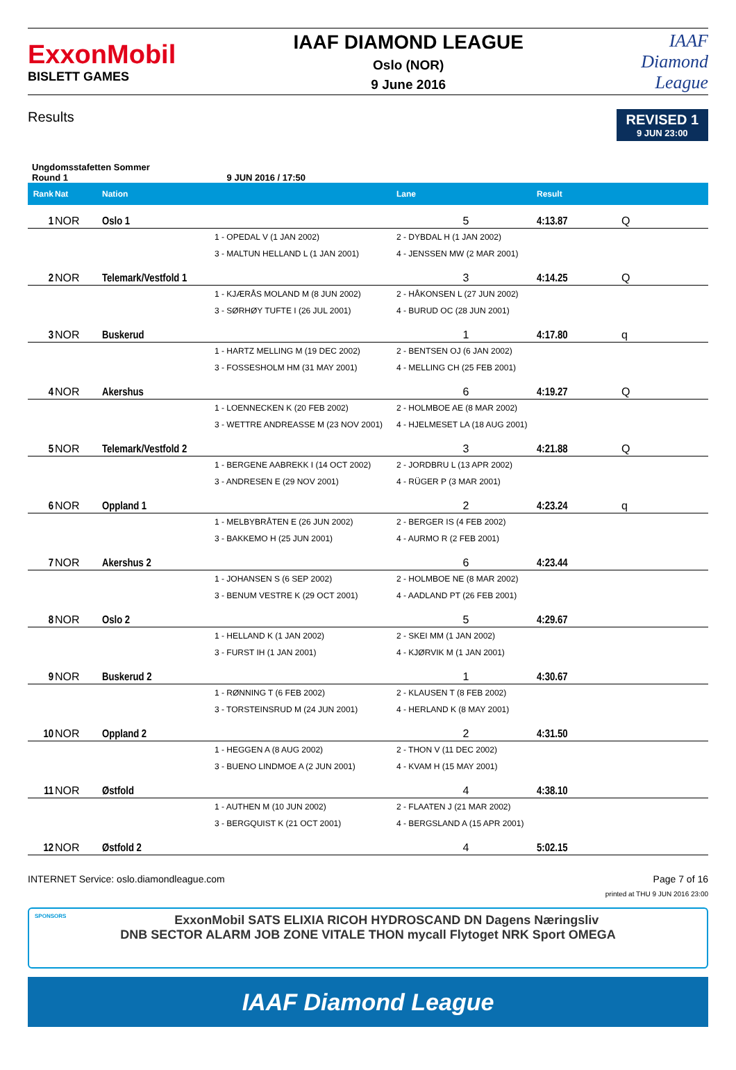ExxonMobil
BISLETT GAMES
IAAF DIAMOND LEAGUE
Oslo (NOR)
9 June 2016
IAAF
Diamond
League
Results
REVISED 1
9 JUN 23:00
Ungdomsstafetten Sommer
Round 1 9 JUN 2016 / 17:50
| Rank | Nat | Nation | | Lane | Result | |
| --- | --- | --- | --- | --- | --- | --- |
| 1 | NOR | Oslo 1 | | 5 | 4:13.87 | Q |
| | | | 1 - OPEDAL V (1 JAN 2002) | 2 - DYBDAL H (1 JAN 2002) | | |
| | | | 3 - MALTUN HELLAND L (1 JAN 2001) | 4 - JENSSEN MW (2 MAR 2001) | | |
| 2 | NOR | Telemark/Vestfold 1 | | 3 | 4:14.25 | Q |
| | | | 1 - KJÆRÅS MOLAND M (8 JUN 2002) | 2 - HÅKONSEN L (27 JUN 2002) | | |
| | | | 3 - SØRHØY TUFTE I (26 JUL 2001) | 4 - BURUD OC (28 JUN 2001) | | |
| 3 | NOR | Buskerud | | 1 | 4:17.80 | q |
| | | | 1 - HARTZ MELLING M (19 DEC 2002) | 2 - BENTSEN OJ (6 JAN 2002) | | |
| | | | 3 - FOSSESHOLM HM (31 MAY 2001) | 4 - MELLING CH (25 FEB 2001) | | |
| 4 | NOR | Akershus | | 6 | 4:19.27 | Q |
| | | | 1 - LOENNECKEN K (20 FEB 2002) | 2 - HOLMBOE AE (8 MAR 2002) | | |
| | | | 3 - WETTRE ANDREASSE M (23 NOV 2001) | 4 - HJELMESET LA (18 AUG 2001) | | |
| 5 | NOR | Telemark/Vestfold 2 | | 3 | 4:21.88 | Q |
| | | | 1 - BERGENE AABREKK I (14 OCT 2002) | 2 - JORDBRU L (13 APR 2002) | | |
| | | | 3 - ANDRESEN E (29 NOV 2001) | 4 - RÜGER P (3 MAR 2001) | | |
| 6 | NOR | Oppland 1 | | 2 | 4:23.24 | q |
| | | | 1 - MELBYBRÅTEN E (26 JUN 2002) | 2 - BERGER IS (4 FEB 2002) | | |
| | | | 3 - BAKKEMO H (25 JUN 2001) | 4 - AURMO R (2 FEB 2001) | | |
| 7 | NOR | Akershus 2 | | 6 | 4:23.44 | |
| | | | 1 - JOHANSEN S (6 SEP 2002) | 2 - HOLMBOE NE (8 MAR 2002) | | |
| | | | 3 - BENUM VESTRE K (29 OCT 2001) | 4 - AADLAND PT (26 FEB 2001) | | |
| 8 | NOR | Oslo 2 | | 5 | 4:29.67 | |
| | | | 1 - HELLAND K (1 JAN 2002) | 2 - SKEI MM (1 JAN 2002) | | |
| | | | 3 - FURST IH (1 JAN 2001) | 4 - KJØRVIK M (1 JAN 2001) | | |
| 9 | NOR | Buskerud 2 | | 1 | 4:30.67 | |
| | | | 1 - RØNNING T (6 FEB 2002) | 2 - KLAUSEN T (8 FEB 2002) | | |
| | | | 3 - TORSTEINSRUD M (24 JUN 2001) | 4 - HERLAND K (8 MAY 2001) | | |
| 10 | NOR | Oppland 2 | | 2 | 4:31.50 | |
| | | | 1 - HEGGEN A (8 AUG 2002) | 2 - THON V (11 DEC 2002) | | |
| | | | 3 - BUENO LINDMOE A (2 JUN 2001) | 4 - KVAM H (15 MAY 2001) | | |
| 11 | NOR | Østfold | | 4 | 4:38.10 | |
| | | | 1 - AUTHEN M (10 JUN 2002) | 2 - FLAATEN J (21 MAR 2002) | | |
| | | | 3 - BERGQUIST K (21 OCT 2001) | 4 - BERGSLAND A (15 APR 2001) | | |
| 12 | NOR | Østfold 2 | | 4 | 5:02.15 | |
INTERNET Service: oslo.diamondleague.com Page 7 of 16
printed at THU 9 JUN 2016 23:00
SPONSORS ExxonMobil SATS ELIXIA RICOH HYDROSCAND DN Dagens Næringsliv
DNB SECTOR ALARM JOB ZONE VITALE THON mycall Flytoget NRK Sport OMEGA
IAAF Diamond League